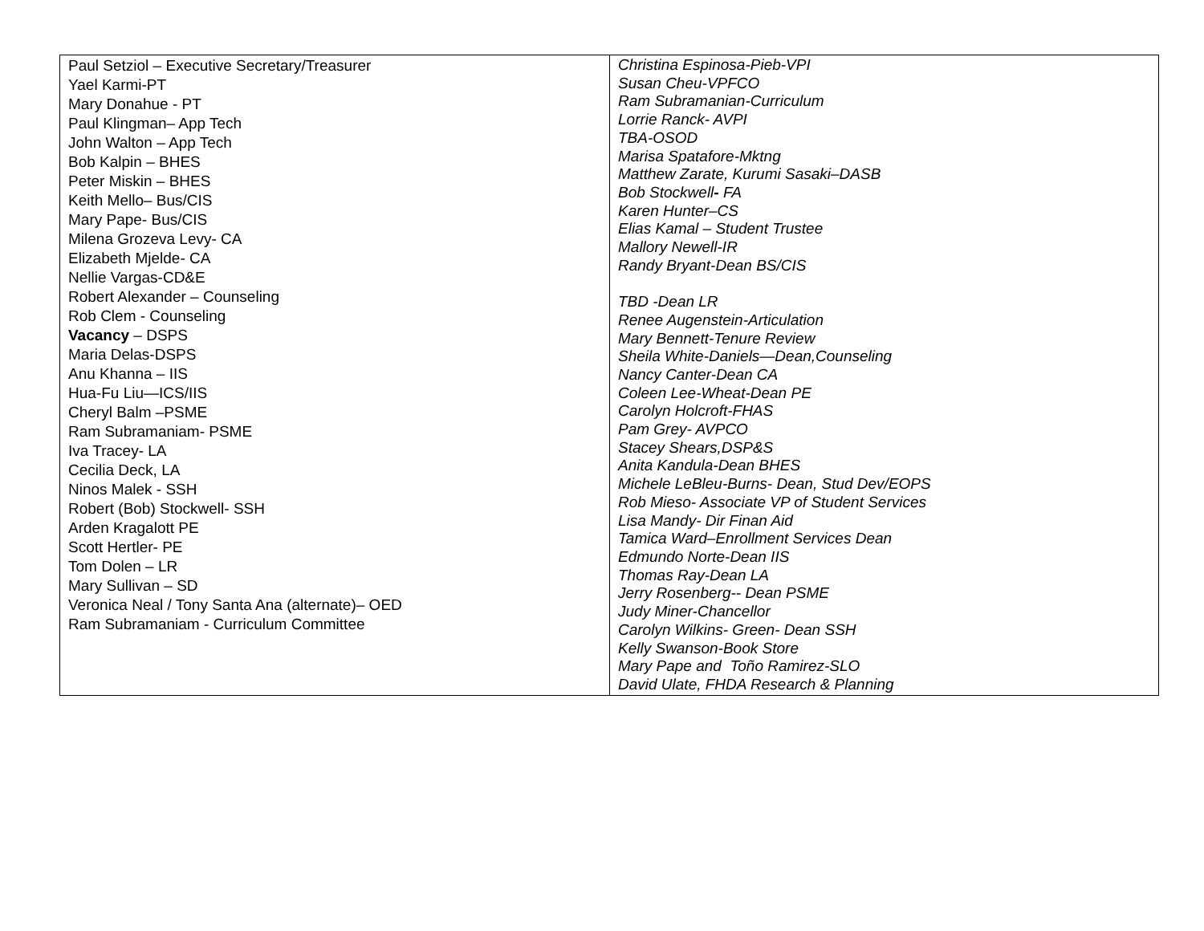| Paul Setziol – Executive Secretary/Treasurer Yael Karmi-PT Mary Donahue - PT Paul Klingman– App Tech John Walton – App Tech Bob Kalpin – BHES Peter Miskin – BHES Keith Mello– Bus/CIS Mary Pape- Bus/CIS Milena Grozeva Levy- CA Elizabeth Mjelde- CA Nellie Vargas-CD&E Robert Alexander – Counseling Rob Clem - Counseling Vacancy – DSPS Maria Delas-DSPS Anu Khanna – IIS Hua-Fu Liu—ICS/IIS Cheryl Balm –PSME Ram Subramaniam- PSME Iva Tracey- LA Cecilia Deck, LA Ninos Malek - SSH Robert (Bob) Stockwell- SSH Arden Kragalott PE Scott Hertler- PE Tom Dolen – LR Mary Sullivan – SD Veronica Neal / Tony Santa Ana (alternate)– OED Ram Subramaniam - Curriculum Committee | Christina Espinosa-Pieb-VPI Susan Cheu-VPFCO Ram Subramanian-Curriculum Lorrie Ranck- AVPI TBA-OSOD Marisa Spatafore-Mktng Matthew Zarate, Kurumi Sasaki–DASB Bob Stockwell - FA Karen Hunter–CS Elias Kamal – Student Trustee Mallory Newell-IR Randy Bryant-Dean BS/CIS TBD -Dean LR Renee Augenstein-Articulation Mary Bennett-Tenure Review Sheila White-Daniels—Dean,Counseling Nancy Canter-Dean CA Coleen Lee-Wheat-Dean PE Carolyn Holcroft-FHAS Pam Grey- AVPCO Stacey Shears,DSP&S Anita Kandula-Dean BHES Michele LeBleu-Burns- Dean, Stud Dev/EOPS Rob Mieso- Associate VP of Student Services Lisa Mandy- Dir Finan Aid Tamica Ward–Enrollment Services Dean Edmundo Norte-Dean IIS Thomas Ray-Dean LA Jerry Rosenberg-- Dean PSME Judy Miner-Chancellor Carolyn Wilkins- Green- Dean SSH Kelly Swanson-Book Store Mary Pape and Toño Ramirez-SLO David Ulate, FHDA Research & Planning |